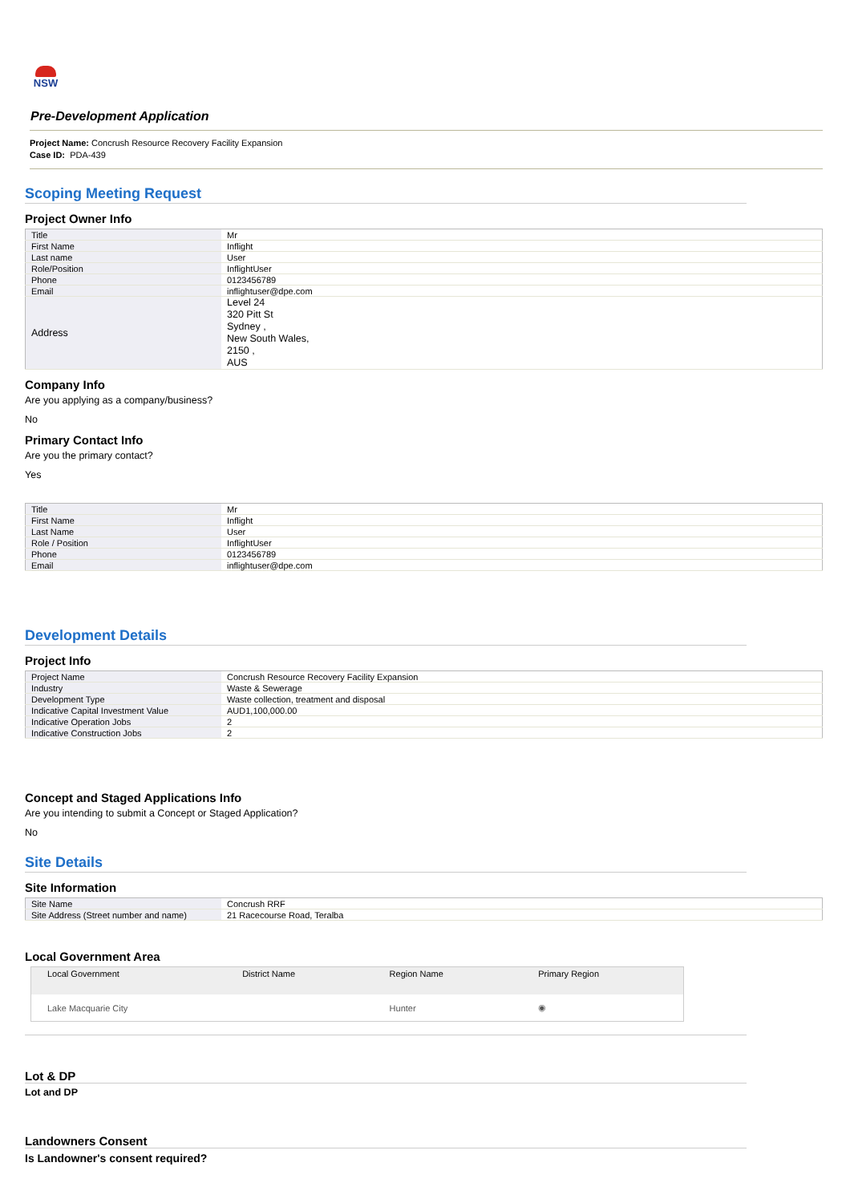NSW
Pre-Development Application
Project Name: Concrush Resource Recovery Facility Expansion
Case ID: PDA-439
Scoping Meeting Request
Project Owner Info
| Title | Mr |
| First Name | Inflight |
| Last name | User |
| Role/Position | InflightUser |
| Phone | 0123456789 |
| Email | inflightuser@dpe.com |
| Address | Level 24 320 Pitt St Sydney , New South Wales, 2150 , AUS |
Company Info
Are you applying as a company/business?
No
Primary Contact Info
Are you the primary contact?
Yes
| Title | Mr |
| First Name | Inflight |
| Last Name | User |
| Role / Position | InflightUser |
| Phone | 0123456789 |
| Email | inflightuser@dpe.com |
Development Details
Project Info
| Project Name | Concrush Resource Recovery Facility Expansion |
| Industry | Waste & Sewerage |
| Development Type | Waste collection, treatment and disposal |
| Indicative Capital Investment Value | AUD1,100,000.00 |
| Indicative Operation Jobs | 2 |
| Indicative Construction Jobs | 2 |
Concept and Staged Applications Info
Are you intending to submit a Concept or Staged Application?
No
Site Details
Site Information
| Site Name | Concrush RRF |
| Site Address (Street number and name) | 21 Racecourse Road, Teralba |
Local Government Area
| Local Government | District Name | Region Name | Primary Region |
| --- | --- | --- | --- |
| Lake Macquarie City | | Hunter | ◉ |
Lot & DP
Lot and DP
Landowners Consent
Is Landowner's consent required?